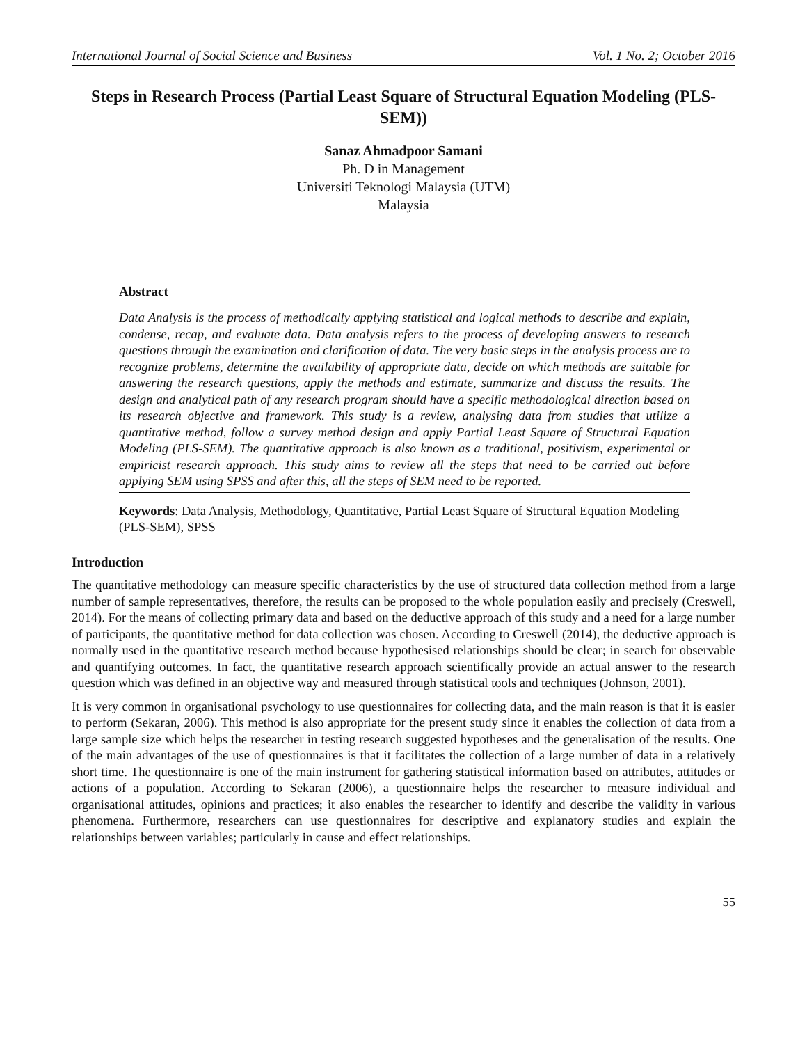International Journal of Social Science and Business Vol. 1 No. 2; October 2016
Steps in Research Process (Partial Least Square of Structural Equation Modeling (PLS-SEM))
Sanaz Ahmadpoor Samani
Ph. D in Management
Universiti Teknologi Malaysia (UTM)
Malaysia
Abstract
Data Analysis is the process of methodically applying statistical and logical methods to describe and explain, condense, recap, and evaluate data. Data analysis refers to the process of developing answers to research questions through the examination and clarification of data. The very basic steps in the analysis process are to recognize problems, determine the availability of appropriate data, decide on which methods are suitable for answering the research questions, apply the methods and estimate, summarize and discuss the results. The design and analytical path of any research program should have a specific methodological direction based on its research objective and framework. This study is a review, analysing data from studies that utilize a quantitative method, follow a survey method design and apply Partial Least Square of Structural Equation Modeling (PLS-SEM). The quantitative approach is also known as a traditional, positivism, experimental or empiricist research approach. This study aims to review all the steps that need to be carried out before applying SEM using SPSS and after this, all the steps of SEM need to be reported.
Keywords: Data Analysis, Methodology, Quantitative, Partial Least Square of Structural Equation Modeling (PLS-SEM), SPSS
Introduction
The quantitative methodology can measure specific characteristics by the use of structured data collection method from a large number of sample representatives, therefore, the results can be proposed to the whole population easily and precisely (Creswell, 2014). For the means of collecting primary data and based on the deductive approach of this study and a need for a large number of participants, the quantitative method for data collection was chosen. According to Creswell (2014), the deductive approach is normally used in the quantitative research method because hypothesised relationships should be clear; in search for observable and quantifying outcomes. In fact, the quantitative research approach scientifically provide an actual answer to the research question which was defined in an objective way and measured through statistical tools and techniques (Johnson, 2001).
It is very common in organisational psychology to use questionnaires for collecting data, and the main reason is that it is easier to perform (Sekaran, 2006). This method is also appropriate for the present study since it enables the collection of data from a large sample size which helps the researcher in testing research suggested hypotheses and the generalisation of the results. One of the main advantages of the use of questionnaires is that it facilitates the collection of a large number of data in a relatively short time. The questionnaire is one of the main instrument for gathering statistical information based on attributes, attitudes or actions of a population. According to Sekaran (2006), a questionnaire helps the researcher to measure individual and organisational attitudes, opinions and practices; it also enables the researcher to identify and describe the validity in various phenomena. Furthermore, researchers can use questionnaires for descriptive and explanatory studies and explain the relationships between variables; particularly in cause and effect relationships.
55